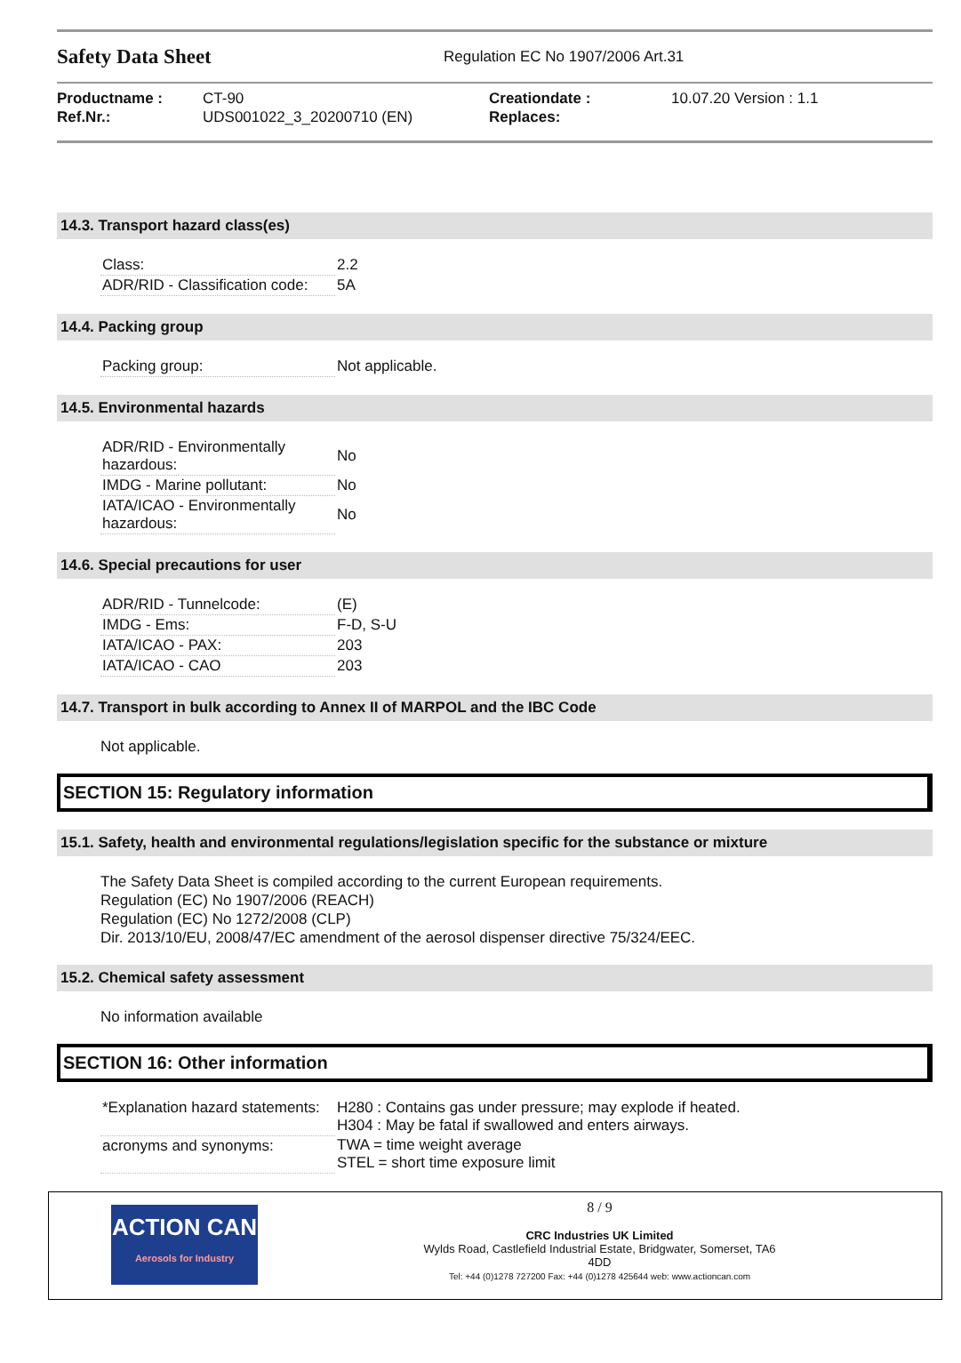Safety Data Sheet
Regulation EC No 1907/2006 Art.31
Productname :
Ref.Nr.:
CT-90
UDS001022_3_20200710 (EN)
Creationdate :
Replaces:
10.07.20 Version : 1.1
14.3. Transport hazard class(es)
| Class: | 2.2 |
| ADR/RID - Classification code: | 5A |
14.4. Packing group
| Packing group: | Not applicable. |
14.5. Environmental hazards
| ADR/RID - Environmentally hazardous: | No |
| IMDG - Marine pollutant: | No |
| IATA/ICAO - Environmentally hazardous: | No |
14.6. Special precautions for user
| ADR/RID - Tunnelcode: | (E) |
| IMDG - Ems: | F-D, S-U |
| IATA/ICAO - PAX: | 203 |
| IATA/ICAO - CAO | 203 |
14.7. Transport in bulk according to Annex II of MARPOL and the IBC Code
Not applicable.
SECTION 15: Regulatory information
15.1. Safety, health and environmental regulations/legislation specific for the substance or mixture
The Safety Data Sheet is compiled according to the current European requirements.
Regulation (EC) No 1907/2006 (REACH)
Regulation (EC) No 1272/2008 (CLP)
Dir. 2013/10/EU, 2008/47/EC amendment of the aerosol dispenser directive 75/324/EEC.
15.2. Chemical safety assessment
No information available
SECTION 16: Other information
| *Explanation hazard statements: | H280 : Contains gas under pressure; may explode if heated. H304 : May be fatal if swallowed and enters airways. |
| acronyms and synonyms: | TWA = time weight average STEL = short time exposure limit |
ACTION CAN
Aerosols for Industry
8 / 9
CRC Industries UK Limited
Wylds Road, Castlefield Industrial Estate, Bridgwater, Somerset, TA6
4DD
Tel: +44 (0)1278 727200 Fax: +44 (0)1278 425644 web: www.actioncan.com